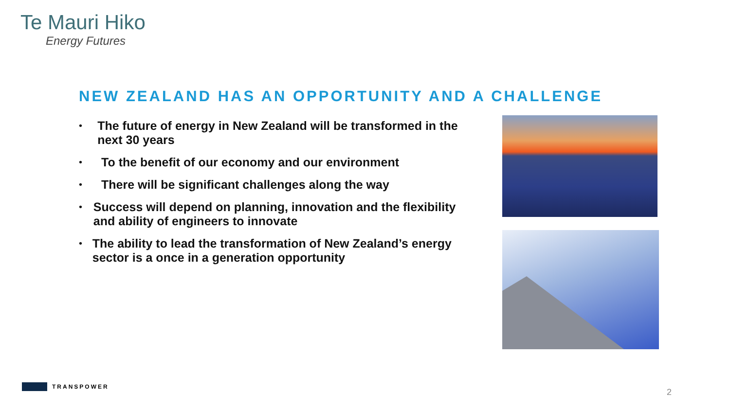Te Mauri Hiko
Energy Futures
NEW ZEALAND HAS AN OPPORTUNITY AND A CHALLENGE
• The future of energy in New Zealand will be transformed in the next 30 years
• To the benefit of our economy and our environment
• There will be significant challenges along the way
• Success will depend on planning, innovation and the flexibility and ability of engineers to innovate
• The ability to lead the transformation of New Zealand’s energy sector is a once in a generation opportunity
TRANSPOWER
2